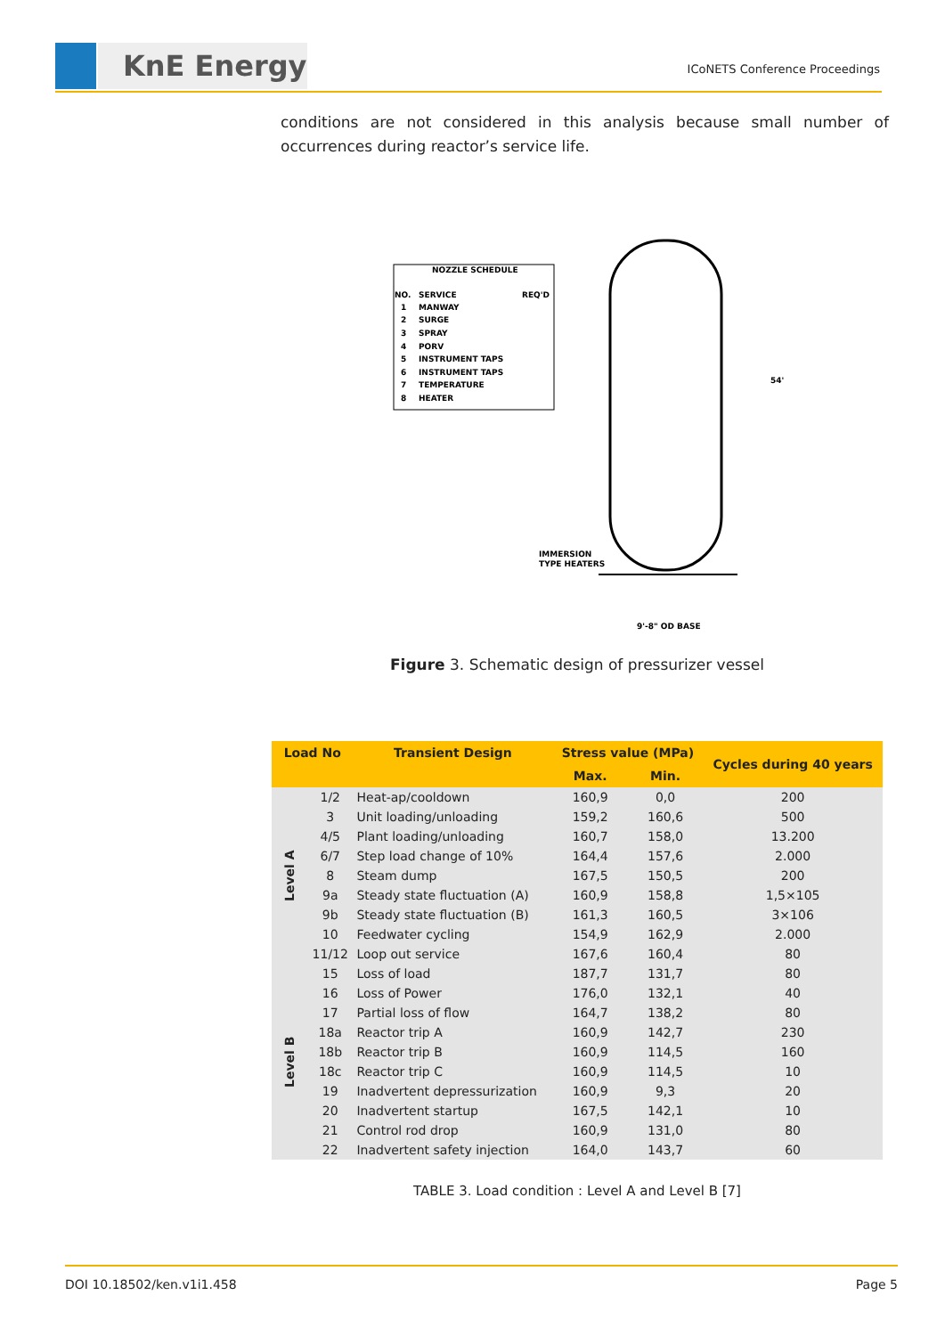KnE Energy ICoNETS Conference Proceedings
conditions are not considered in this analysis because small number of occurrences during reactor’s service life.
NOZZLE SCHEDULE
NO.
SERVICE
REQ'D
1
MANWAY
2
SURGE
3
SPRAY
4
PORV
5
INSTRUMENT TAPS
6
INSTRUMENT TAPS
7
TEMPERATURE
8
HEATER
IMMERSION
TYPE HEATERS
54'
9'-8" OD BASE
Figure 3. Schematic design of pressurizer vessel
| Load No | | Transient Design | Stress value (MPa) | | Cycles during 40 years |
| --- | --- | --- | --- | --- | --- |
| | | | Max. | Min. | |
| Level A | 1/2 | Heat-ap/cooldown | 160,9 | 0,0 | 200 |
| | 3 | Unit loading/unloading | 159,2 | 160,6 | 500 |
| | 4/5 | Plant loading/unloading | 160,7 | 158,0 | 13.200 |
| | 6/7 | Step load change of 10% | 164,4 | 157,6 | 2.000 |
| | 8 | Steam dump | 167,5 | 150,5 | 200 |
| | 9a | Steady state fluctuation (A) | 160,9 | 158,8 | 1,5×105 |
| | 9b | Steady state fluctuation (B) | 161,3 | 160,5 | 3×106 |
| | 10 | Feedwater cycling | 154,9 | 162,9 | 2.000 |
| | 11/12 | Loop out service | 167,6 | 160,4 | 80 |
| Level B | 15 | Loss of load | 187,7 | 131,7 | 80 |
| | 16 | Loss of Power | 176,0 | 132,1 | 40 |
| | 17 | Partial loss of flow | 164,7 | 138,2 | 80 |
| | 18a | Reactor trip A | 160,9 | 142,7 | 230 |
| | 18b | Reactor trip B | 160,9 | 114,5 | 160 |
| | 18c | Reactor trip C | 160,9 | 114,5 | 10 |
| | 19 | Inadvertent depressurization | 160,9 | 9,3 | 20 |
| | 20 | Inadvertent startup | 167,5 | 142,1 | 10 |
| | 21 | Control rod drop | 160,9 | 131,0 | 80 |
| | 22 | Inadvertent safety injection | 164,0 | 143,7 | 60 |
TABLE 3. Load condition : Level A and Level B [7]
DOI 10.18502/ken.v1i1.458 Page 5